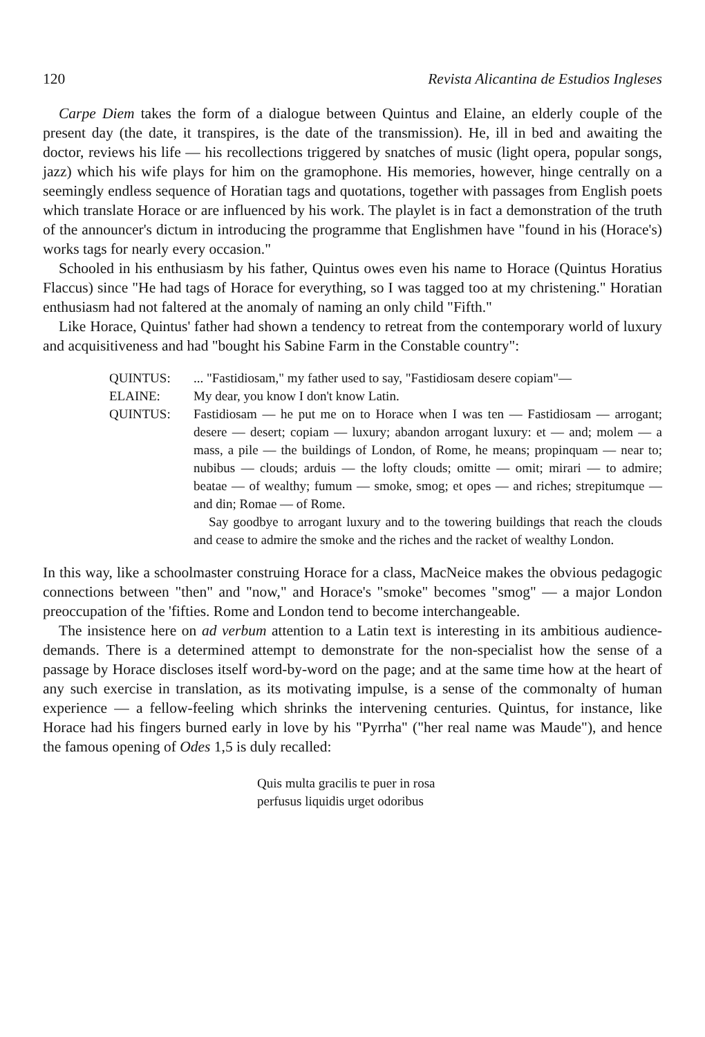120 Revista Alicantina de Estudios Ingleses
Carpe Diem takes the form of a dialogue between Quintus and Elaine, an elderly couple of the present day (the date, it transpires, is the date of the transmission). He, ill in bed and awaiting the doctor, reviews his life — his recollections triggered by snatches of music (light opera, popular songs, jazz) which his wife plays for him on the gramophone. His memories, however, hinge centrally on a seemingly endless sequence of Horatian tags and quotations, together with passages from English poets which translate Horace or are influenced by his work. The playlet is in fact a demonstration of the truth of the announcer's dictum in introducing the programme that Englishmen have "found in his (Horace's) works tags for nearly every occasion."
Schooled in his enthusiasm by his father, Quintus owes even his name to Horace (Quintus Horatius Flaccus) since "He had tags of Horace for everything, so I was tagged too at my christening." Horatian enthusiasm had not faltered at the anomaly of naming an only child "Fifth."
Like Horace, Quintus' father had shown a tendency to retreat from the contemporary world of luxury and acquisitiveness and had "bought his Sabine Farm in the Constable country":
QUINTUS: ... "Fastidiosam," my father used to say, "Fastidiosam desere copiam"—
ELAINE: My dear, you know I don't know Latin.
QUINTUS: Fastidiosam — he put me on to Horace when I was ten — Fastidiosam — arrogant; desere — desert; copiam — luxury; abandon arrogant luxury: et — and; molem — a mass, a pile — the buildings of London, of Rome, he means; propinquam — near to; nubibus — clouds; arduis — the lofty clouds; omitte — omit; mirari — to admire; beatae — of wealthy; fumum — smoke, smog; et opes — and riches; strepitumque — and din; Romae — of Rome.
Say goodbye to arrogant luxury and to the towering buildings that reach the clouds and cease to admire the smoke and the riches and the racket of wealthy London.
In this way, like a schoolmaster construing Horace for a class, MacNeice makes the obvious pedagogic connections between "then" and "now," and Horace's "smoke" becomes "smog" — a major London preoccupation of the 'fifties. Rome and London tend to become interchangeable.
The insistence here on ad verbum attention to a Latin text is interesting in its ambitious audience-demands. There is a determined attempt to demonstrate for the non-specialist how the sense of a passage by Horace discloses itself word-by-word on the page; and at the same time how at the heart of any such exercise in translation, as its motivating impulse, is a sense of the commonalty of human experience — a fellow-feeling which shrinks the intervening centuries. Quintus, for instance, like Horace had his fingers burned early in love by his "Pyrrha" ("her real name was Maude"), and hence the famous opening of Odes 1,5 is duly recalled:
Quis multa gracilis te puer in rosa
perfusus liquidis urget odoribus